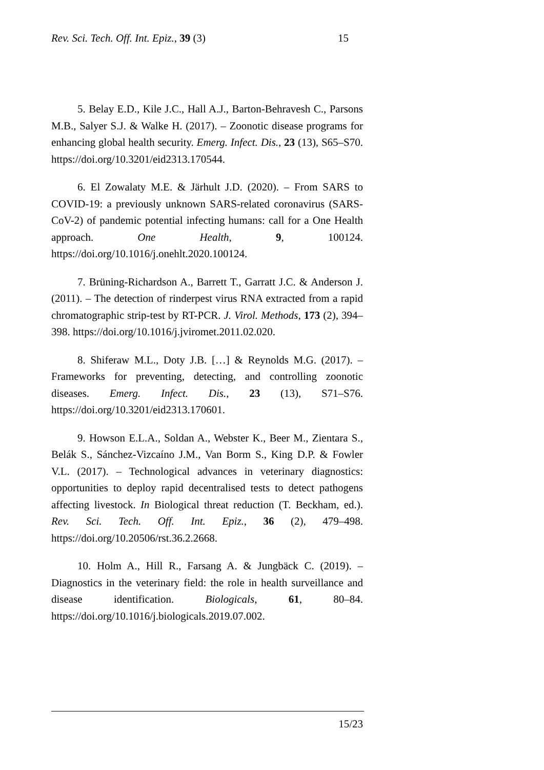Rev. Sci. Tech. Off. Int. Epiz., 39 (3) 15
5. Belay E.D., Kile J.C., Hall A.J., Barton-Behravesh C., Parsons M.B., Salyer S.J. & Walke H. (2017). – Zoonotic disease programs for enhancing global health security. Emerg. Infect. Dis., 23 (13), S65–S70. https://doi.org/10.3201/eid2313.170544.
6. El Zowalaty M.E. & Järhult J.D. (2020). – From SARS to COVID-19: a previously unknown SARS-related coronavirus (SARS-CoV-2) of pandemic potential infecting humans: call for a One Health approach. One Health, 9, 100124. https://doi.org/10.1016/j.onehlt.2020.100124.
7. Brüning-Richardson A., Barrett T., Garratt J.C. & Anderson J. (2011). – The detection of rinderpest virus RNA extracted from a rapid chromatographic strip-test by RT-PCR. J. Virol. Methods, 173 (2), 394–398. https://doi.org/10.1016/j.jviromet.2011.02.020.
8. Shiferaw M.L., Doty J.B. […] & Reynolds M.G. (2017). – Frameworks for preventing, detecting, and controlling zoonotic diseases. Emerg. Infect. Dis., 23 (13), S71–S76. https://doi.org/10.3201/eid2313.170601.
9. Howson E.L.A., Soldan A., Webster K., Beer M., Zientara S., Belák S., Sánchez-Vizcaíno J.M., Van Borm S., King D.P. & Fowler V.L. (2017). – Technological advances in veterinary diagnostics: opportunities to deploy rapid decentralised tests to detect pathogens affecting livestock. In Biological threat reduction (T. Beckham, ed.). Rev. Sci. Tech. Off. Int. Epiz., 36 (2), 479–498. https://doi.org/10.20506/rst.36.2.2668.
10. Holm A., Hill R., Farsang A. & Jungbäck C. (2019). – Diagnostics in the veterinary field: the role in health surveillance and disease identification. Biologicals, 61, 80–84. https://doi.org/10.1016/j.biologicals.2019.07.002.
15/23